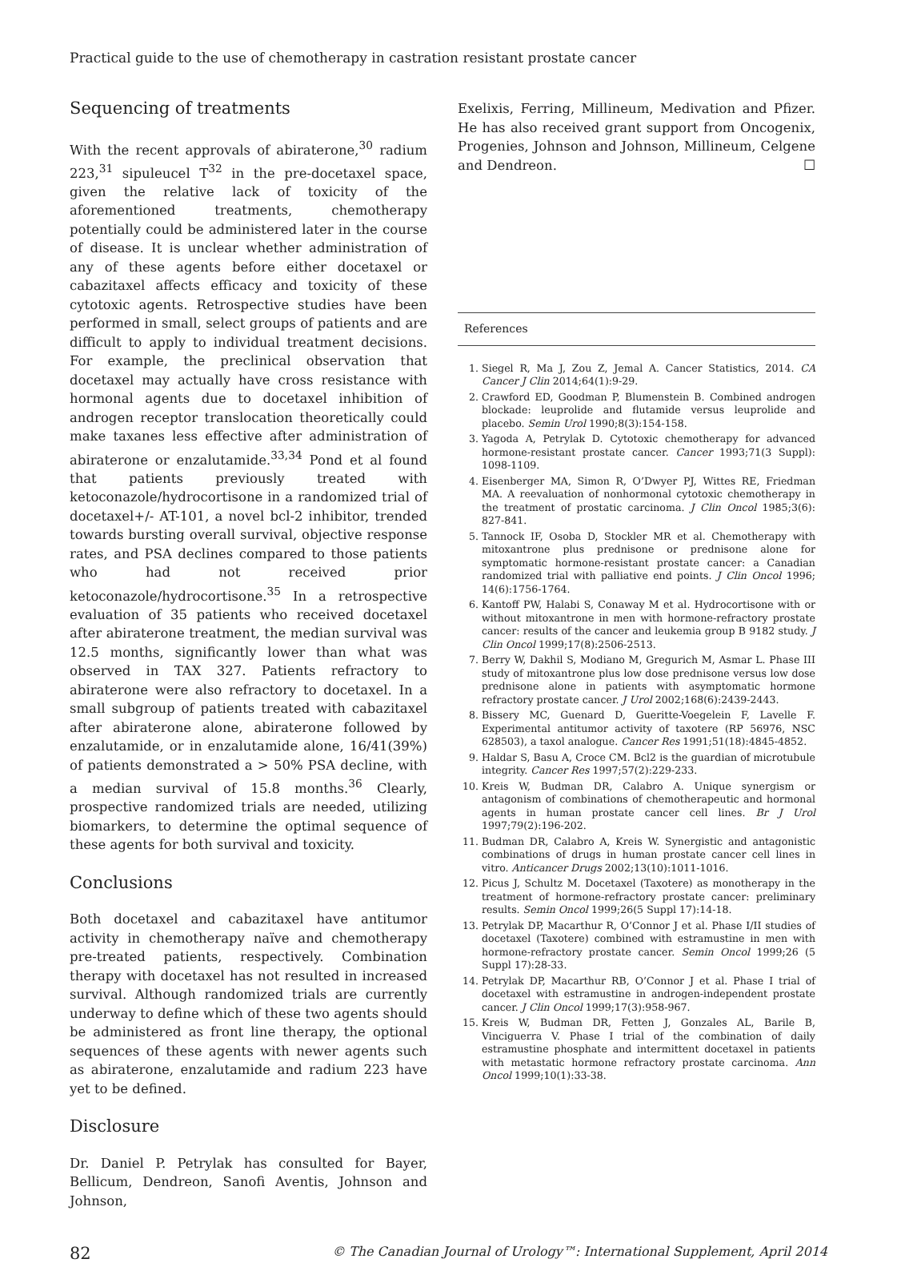Practical guide to the use of chemotherapy in castration resistant prostate cancer
Sequencing of treatments
With the recent approvals of abiraterone,<sup>30</sup> radium 223,<sup>31</sup> sipuleucel T<sup>32</sup> in the pre-docetaxel space, given the relative lack of toxicity of the aforementioned treatments, chemotherapy potentially could be administered later in the course of disease. It is unclear whether administration of any of these agents before either docetaxel or cabazitaxel affects efficacy and toxicity of these cytotoxic agents. Retrospective studies have been performed in small, select groups of patients and are difficult to apply to individual treatment decisions. For example, the preclinical observation that docetaxel may actually have cross resistance with hormonal agents due to docetaxel inhibition of androgen receptor translocation theoretically could make taxanes less effective after administration of abiraterone or enzalutamide.<sup>33,34</sup> Pond et al found that patients previously treated with ketoconazole/hydrocortisone in a randomized trial of docetaxel+/- AT-101, a novel bcl-2 inhibitor, trended towards bursting overall survival, objective response rates, and PSA declines compared to those patients who had not received prior ketoconazole/hydrocortisone.<sup>35</sup> In a retrospective evaluation of 35 patients who received docetaxel after abiraterone treatment, the median survival was 12.5 months, significantly lower than what was observed in TAX 327. Patients refractory to abiraterone were also refractory to docetaxel. In a small subgroup of patients treated with cabazitaxel after abiraterone alone, abiraterone followed by enzalutamide, or in enzalutamide alone, 16/41(39%) of patients demonstrated a > 50% PSA decline, with a median survival of 15.8 months.<sup>36</sup> Clearly, prospective randomized trials are needed, utilizing biomarkers, to determine the optimal sequence of these agents for both survival and toxicity.
Conclusions
Both docetaxel and cabazitaxel have antitumor activity in chemotherapy naïve and chemotherapy pre-treated patients, respectively. Combination therapy with docetaxel has not resulted in increased survival. Although randomized trials are currently underway to define which of these two agents should be administered as front line therapy, the optional sequences of these agents with newer agents such as abiraterone, enzalutamide and radium 223 have yet to be defined.
Disclosure
Dr. Daniel P. Petrylak has consulted for Bayer, Bellicum, Dendreon, Sanofi Aventis, Johnson and Johnson,
Exelixis, Ferring, Millineum, Medivation and Pfizer. He has also received grant support from Oncogenix, Progenies, Johnson and Johnson, Millineum, Celgene and Dendreon. ☐
References
1. Siegel R, Ma J, Zou Z, Jemal A. Cancer Statistics, 2014. CA Cancer J Clin 2014;64(1):9-29.
2. Crawford ED, Goodman P, Blumenstein B. Combined androgen blockade: leuprolide and flutamide versus leuprolide and placebo. Semin Urol 1990;8(3):154-158.
3. Yagoda A, Petrylak D. Cytotoxic chemotherapy for advanced hormone-resistant prostate cancer. Cancer 1993;71(3 Suppl): 1098-1109.
4. Eisenberger MA, Simon R, O’Dwyer PJ, Wittes RE, Friedman MA. A reevaluation of nonhormonal cytotoxic chemotherapy in the treatment of prostatic carcinoma. J Clin Oncol 1985;3(6): 827-841.
5. Tannock IF, Osoba D, Stockler MR et al. Chemotherapy with mitoxantrone plus prednisone or prednisone alone for symptomatic hormone-resistant prostate cancer: a Canadian randomized trial with palliative end points. J Clin Oncol 1996; 14(6):1756-1764.
6. Kantoff PW, Halabi S, Conaway M et al. Hydrocortisone with or without mitoxantrone in men with hormone-refractory prostate cancer: results of the cancer and leukemia group B 9182 study. J Clin Oncol 1999;17(8):2506-2513.
7. Berry W, Dakhil S, Modiano M, Gregurich M, Asmar L. Phase III study of mitoxantrone plus low dose prednisone versus low dose prednisone alone in patients with asymptomatic hormone refractory prostate cancer. J Urol 2002;168(6):2439-2443.
8. Bissery MC, Guenard D, Gueritte-Voegelein F, Lavelle F. Experimental antitumor activity of taxotere (RP 56976, NSC 628503), a taxol analogue. Cancer Res 1991;51(18):4845-4852.
9. Haldar S, Basu A, Croce CM. Bcl2 is the guardian of microtubule integrity. Cancer Res 1997;57(2):229-233.
10. Kreis W, Budman DR, Calabro A. Unique synergism or antagonism of combinations of chemotherapeutic and hormonal agents in human prostate cancer cell lines. Br J Urol 1997;79(2):196-202.
11. Budman DR, Calabro A, Kreis W. Synergistic and antagonistic combinations of drugs in human prostate cancer cell lines in vitro. Anticancer Drugs 2002;13(10):1011-1016.
12. Picus J, Schultz M. Docetaxel (Taxotere) as monotherapy in the treatment of hormone-refractory prostate cancer: preliminary results. Semin Oncol 1999;26(5 Suppl 17):14-18.
13. Petrylak DP, Macarthur R, O’Connor J et al. Phase I/II studies of docetaxel (Taxotere) combined with estramustine in men with hormone-refractory prostate cancer. Semin Oncol 1999;26 (5 Suppl 17):28-33.
14. Petrylak DP, Macarthur RB, O’Connor J et al. Phase I trial of docetaxel with estramustine in androgen-independent prostate cancer. J Clin Oncol 1999;17(3):958-967.
15. Kreis W, Budman DR, Fetten J, Gonzales AL, Barile B, Vinciguerra V. Phase I trial of the combination of daily estramustine phosphate and intermittent docetaxel in patients with metastatic hormone refractory prostate carcinoma. Ann Oncol 1999;10(1):33-38.
82 © The Canadian Journal of Urology™: International Supplement, April 2014